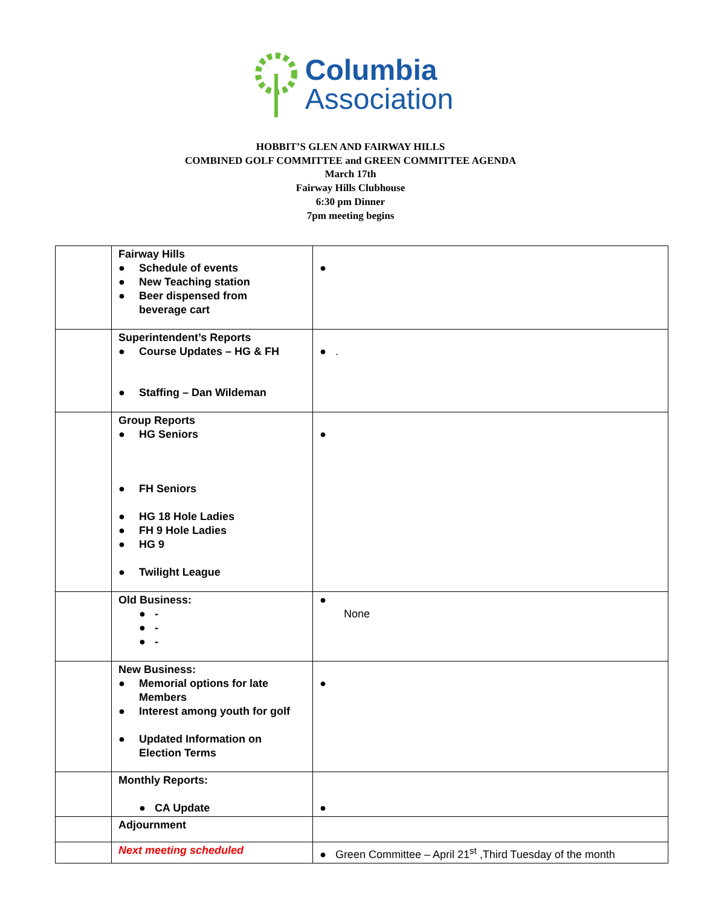Columbia
Association
HOBBIT’S GLEN AND FAIRWAY HILLS
COMBINED GOLF COMMITTEE and GREEN COMMITTEE AGENDA
March 17th
Fairway Hills Clubhouse
6:30 pm Dinner
7pm meeting begins
| | Fairway Hills ● Schedule of events ● New Teaching station ● Beer dispensed from beverage cart | ● |
| | Superintendent’s Reports ● Course Updates – HG & FH ● Staffing – Dan Wildeman | ● . |
| | Group Reports ● HG Seniors ● FH Seniors ● HG 18 Hole Ladies ● FH 9 Hole Ladies ● HG 9 ● Twilight League | ● |
| | Old Business: ● - ● - ● - | ● None |
| | New Business: ● Memorial options for late Members ● Interest among youth for golf ● Updated Information on Election Terms | ● |
| | Monthly Reports: ● CA Update | ● |
| | Adjournment | |
| | Next meeting scheduled | ● Green Committee – April 21<sup>st</sup> ,Third Tuesday of the month |